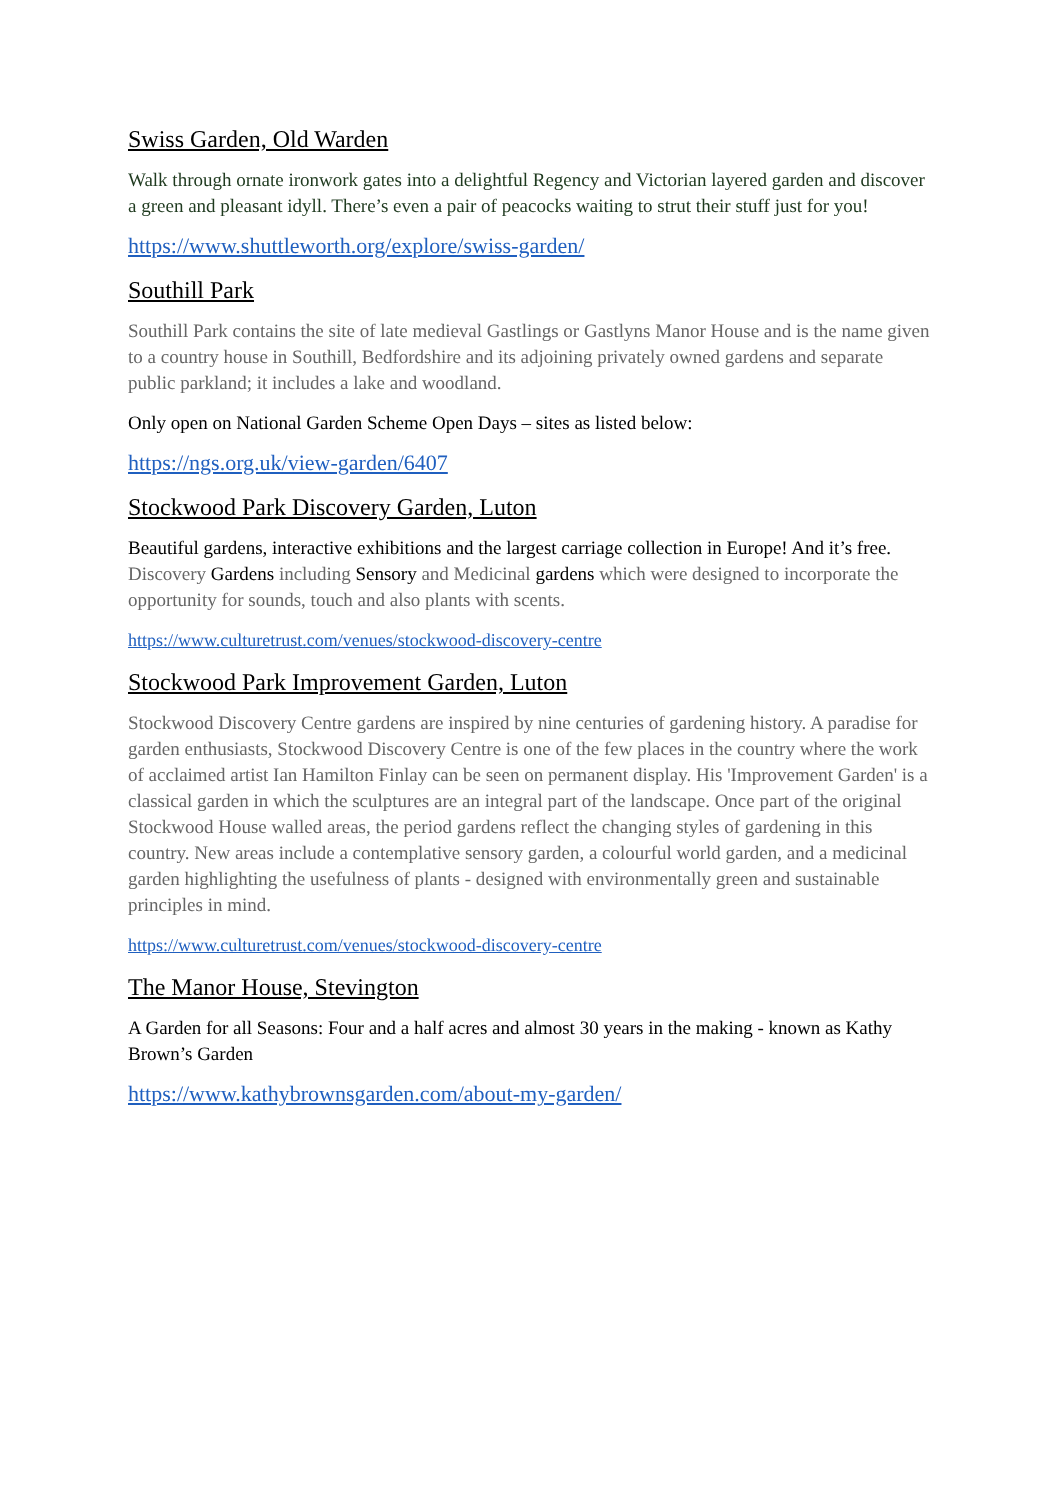Swiss Garden, Old Warden
Walk through ornate ironwork gates into a delightful Regency and Victorian layered garden and discover a green and pleasant idyll. There’s even a pair of peacocks waiting to strut their stuff just for you!
https://www.shuttleworth.org/explore/swiss-garden/
Southill Park
Southill Park contains the site of late medieval Gastlings or Gastlyns Manor House and is the name given to a country house in Southill, Bedfordshire and its adjoining privately owned gardens and separate public parkland; it includes a lake and woodland.
Only open on National Garden Scheme Open Days – sites as listed below:
https://ngs.org.uk/view-garden/6407
Stockwood Park Discovery Garden, Luton
Beautiful gardens, interactive exhibitions and the largest carriage collection in Europe! And it’s free. Discovery Gardens including Sensory and Medicinal gardens which were designed to incorporate the opportunity for sounds, touch and also plants with scents.
https://www.culturetrust.com/venues/stockwood-discovery-centre
Stockwood Park Improvement Garden, Luton
Stockwood Discovery Centre gardens are inspired by nine centuries of gardening history. A paradise for garden enthusiasts, Stockwood Discovery Centre is one of the few places in the country where the work of acclaimed artist Ian Hamilton Finlay can be seen on permanent display. His 'Improvement Garden' is a classical garden in which the sculptures are an integral part of the landscape. Once part of the original Stockwood House walled areas, the period gardens reflect the changing styles of gardening in this country. New areas include a contemplative sensory garden, a colourful world garden, and a medicinal garden highlighting the usefulness of plants - designed with environmentally green and sustainable principles in mind.
https://www.culturetrust.com/venues/stockwood-discovery-centre
The Manor House, Stevington
A Garden for all Seasons: Four and a half acres and almost 30 years in the making - known as Kathy Brown’s Garden
https://www.kathybrownsgarden.com/about-my-garden/